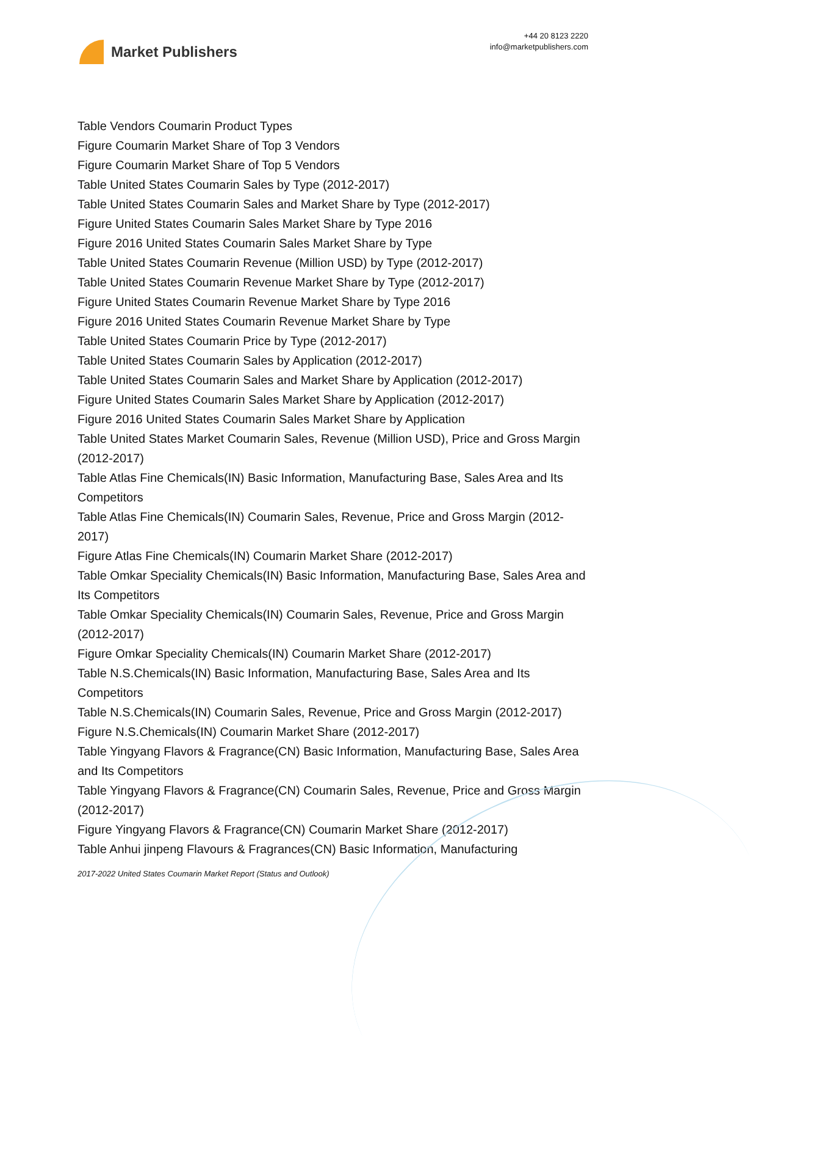Market Publishers
+44 20 8123 2220
info@marketpublishers.com
Table Vendors Coumarin Product Types
Figure Coumarin Market Share of Top 3 Vendors
Figure Coumarin Market Share of Top 5 Vendors
Table United States Coumarin Sales by Type (2012-2017)
Table United States Coumarin Sales and Market Share by Type (2012-2017)
Figure United States Coumarin Sales Market Share by Type 2016
Figure 2016 United States Coumarin Sales Market Share by Type
Table United States Coumarin Revenue (Million USD) by Type (2012-2017)
Table United States Coumarin Revenue Market Share by Type (2012-2017)
Figure United States Coumarin Revenue Market Share by Type 2016
Figure 2016 United States Coumarin Revenue Market Share by Type
Table United States Coumarin Price by Type (2012-2017)
Table United States Coumarin Sales by Application (2012-2017)
Table United States Coumarin Sales and Market Share by Application (2012-2017)
Figure United States Coumarin Sales Market Share by Application (2012-2017)
Figure 2016 United States Coumarin Sales Market Share by Application
Table United States Market Coumarin Sales, Revenue (Million USD), Price and Gross Margin (2012-2017)
Table Atlas Fine Chemicals(IN) Basic Information, Manufacturing Base, Sales Area and Its Competitors
Table Atlas Fine Chemicals(IN) Coumarin Sales, Revenue, Price and Gross Margin (2012-2017)
Figure Atlas Fine Chemicals(IN) Coumarin Market Share (2012-2017)
Table Omkar Speciality Chemicals(IN) Basic Information, Manufacturing Base, Sales Area and Its Competitors
Table Omkar Speciality Chemicals(IN) Coumarin Sales, Revenue, Price and Gross Margin (2012-2017)
Figure Omkar Speciality Chemicals(IN) Coumarin Market Share (2012-2017)
Table N.S.Chemicals(IN) Basic Information, Manufacturing Base, Sales Area and Its Competitors
Table N.S.Chemicals(IN) Coumarin Sales, Revenue, Price and Gross Margin (2012-2017)
Figure N.S.Chemicals(IN) Coumarin Market Share (2012-2017)
Table Yingyang Flavors & Fragrance(CN) Basic Information, Manufacturing Base, Sales Area and Its Competitors
Table Yingyang Flavors & Fragrance(CN) Coumarin Sales, Revenue, Price and Gross Margin (2012-2017)
Figure Yingyang Flavors & Fragrance(CN) Coumarin Market Share (2012-2017)
Table Anhui jinpeng Flavours & Fragrances(CN) Basic Information, Manufacturing
2017-2022 United States Coumarin Market Report (Status and Outlook)